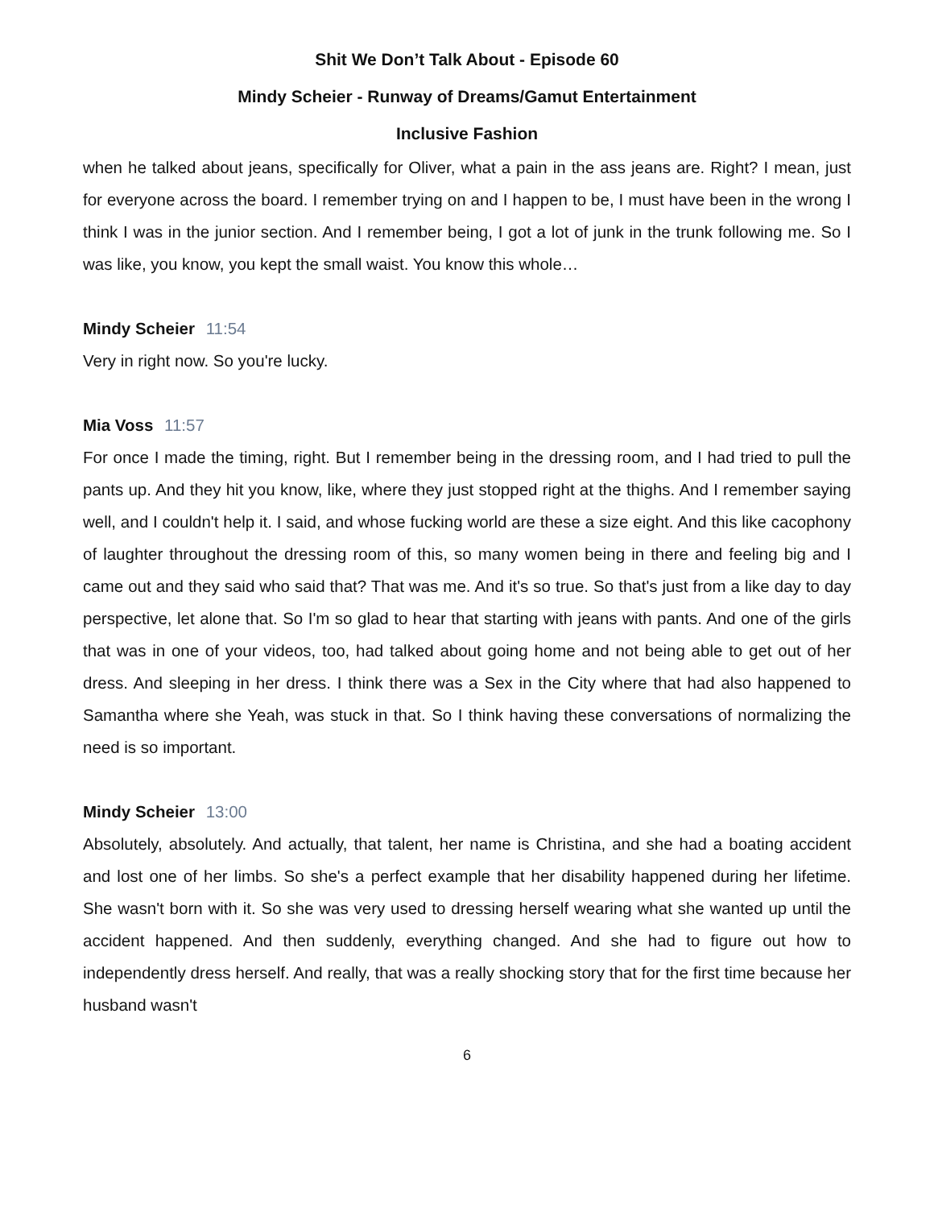Shit We Don’t Talk About - Episode 60
Mindy Scheier - Runway of Dreams/Gamut Entertainment
Inclusive Fashion
when he talked about jeans, specifically for Oliver, what a pain in the ass jeans are. Right? I mean, just for everyone across the board. I remember trying on and I happen to be, I must have been in the wrong I think I was in the junior section. And I remember being, I got a lot of junk in the trunk following me. So I was like, you know, you kept the small waist. You know this whole…
Mindy Scheier 11:54
Very in right now. So you're lucky.
Mia Voss 11:57
For once I made the timing, right. But I remember being in the dressing room, and I had tried to pull the pants up. And they hit you know, like, where they just stopped right at the thighs. And I remember saying well, and I couldn't help it. I said, and whose fucking world are these a size eight. And this like cacophony of laughter throughout the dressing room of this, so many women being in there and feeling big and I came out and they said who said that? That was me. And it's so true. So that's just from a like day to day perspective, let alone that. So I'm so glad to hear that starting with jeans with pants. And one of the girls that was in one of your videos, too, had talked about going home and not being able to get out of her dress. And sleeping in her dress. I think there was a Sex in the City where that had also happened to Samantha where she Yeah, was stuck in that. So I think having these conversations of normalizing the need is so important.
Mindy Scheier 13:00
Absolutely, absolutely. And actually, that talent, her name is Christina, and she had a boating accident and lost one of her limbs. So she's a perfect example that her disability happened during her lifetime. She wasn't born with it. So she was very used to dressing herself wearing what she wanted up until the accident happened. And then suddenly, everything changed. And she had to figure out how to independently dress herself. And really, that was a really shocking story that for the first time because her husband wasn't
6